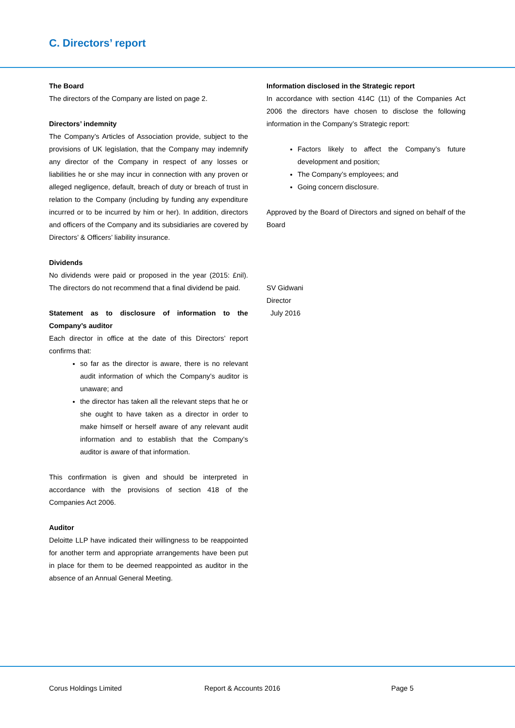C. Directors’ report
The Board
The directors of the Company are listed on page 2.
Directors’ indemnity
The Company’s Articles of Association provide, subject to the provisions of UK legislation, that the Company may indemnify any director of the Company in respect of any losses or liabilities he or she may incur in connection with any proven or alleged negligence, default, breach of duty or breach of trust in relation to the Company (including by funding any expenditure incurred or to be incurred by him or her). In addition, directors and officers of the Company and its subsidiaries are covered by Directors’ & Officers’ liability insurance.
Dividends
No dividends were paid or proposed in the year (2015: £nil). The directors do not recommend that a final dividend be paid.
Statement as to disclosure of information to the Company’s auditor
Each director in office at the date of this Directors’ report confirms that:
so far as the director is aware, there is no relevant audit information of which the Company’s auditor is unaware; and
the director has taken all the relevant steps that he or she ought to have taken as a director in order to make himself or herself aware of any relevant audit information and to establish that the Company’s auditor is aware of that information.
This confirmation is given and should be interpreted in accordance with the provisions of section 418 of the Companies Act 2006.
Auditor
Deloitte LLP have indicated their willingness to be reappointed for another term and appropriate arrangements have been put in place for them to be deemed reappointed as auditor in the absence of an Annual General Meeting.
Information disclosed in the Strategic report
In accordance with section 414C (11) of the Companies Act 2006 the directors have chosen to disclose the following information in the Company’s Strategic report:
Factors likely to affect the Company’s future development and position;
The Company’s employees; and
Going concern disclosure.
Approved by the Board of Directors and signed on behalf of the Board
SV Gidwani
Director
July 2016
Corus Holdings Limited Report & Accounts 2016 Page 5